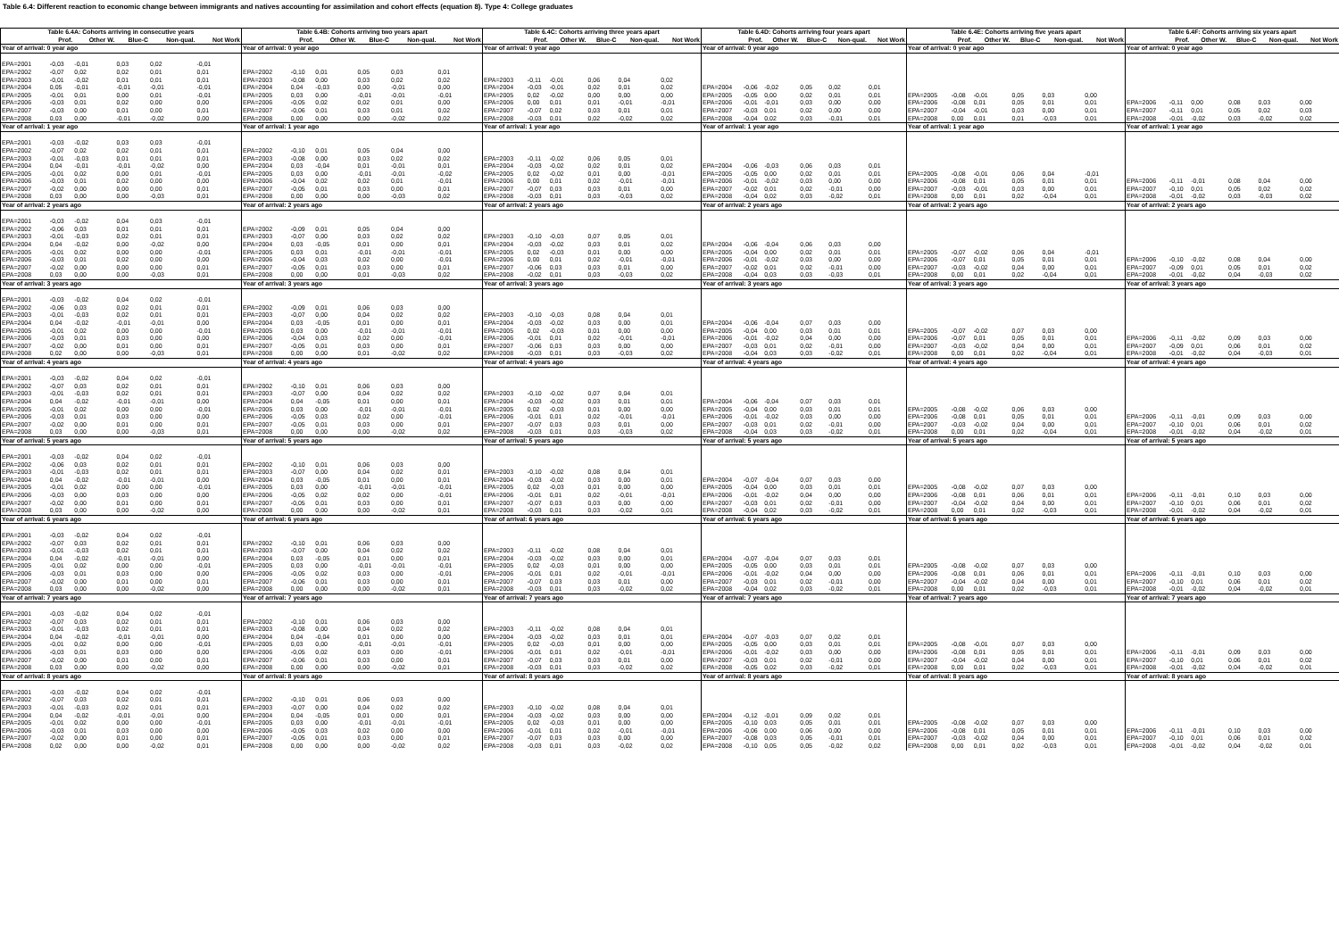Table 6.4: Different reaction to economic change between immigrants and natives accounting for assimilation and cohort effects (equation 8). Type 4: College graduates
| Table 6.4A: Cohorts arriving in consecutive years | | | | | |
| --- | --- | --- | --- | --- | --- |
| | Prof. | Other W. | Blue-C | Non-qual. | Not Work |
| Year of arrival: 0 year ago | | | | | |
| EPA=2001 | -0,03 | -0,01 | 0,03 | 0,02 | -0,01 |
| EPA=2002 | -0,07 | 0,02 | 0,02 | 0,01 | 0,01 |
| EPA=2003 | -0,01 | -0,02 | 0,01 | 0,01 | 0,01 |
| EPA=2004 | 0,05 | -0,01 | -0,01 | -0,01 | -0,01 |
| EPA=2005 | -0,01 | 0,01 | 0,00 | 0,01 | -0,01 |
| EPA=2006 | -0,03 | 0,01 | 0,02 | 0,00 | 0,00 |
| EPA=2007 | -0,03 | 0,00 | 0,01 | 0,00 | 0,01 |
| EPA=2008 | 0,03 | 0,00 | -0,01 | -0,02 | 0,00 |
| Year of arrival: 1 year ago | | | | | |
| EPA=2001 | -0,03 | -0,02 | 0,03 | 0,03 | -0,01 |
| EPA=2002 | -0,07 | 0,02 | 0,02 | 0,01 | 0,01 |
| EPA=2003 | -0,01 | -0,03 | 0,01 | 0,01 | 0,01 |
| EPA=2004 | 0,04 | -0,01 | -0,01 | -0,02 | 0,00 |
| EPA=2005 | -0,01 | 0,02 | 0,00 | 0,01 | -0,01 |
| EPA=2006 | -0,03 | 0,01 | 0,02 | 0,00 | 0,00 |
| EPA=2007 | -0,02 | 0,00 | 0,00 | 0,00 | 0,01 |
| EPA=2008 | 0,03 | 0,00 | 0,00 | -0,03 | 0,01 |
| Year of arrival: 2 years ago | | | | | |
| EPA=2001 | -0,03 | -0,02 | 0,04 | 0,03 | -0,01 |
| EPA=2002 | -0,06 | 0,03 | 0,01 | 0,01 | 0,01 |
| EPA=2003 | -0,01 | -0,03 | 0,02 | 0,01 | 0,01 |
| EPA=2004 | 0,04 | -0,02 | 0,00 | -0,02 | 0,00 |
| EPA=2005 | -0,01 | 0,02 | 0,00 | 0,00 | -0,01 |
| EPA=2006 | -0,03 | 0,01 | 0,02 | 0,00 | 0,00 |
| EPA=2007 | -0,02 | 0,00 | 0,00 | 0,00 | 0,01 |
| EPA=2008 | 0,03 | 0,00 | 0,00 | -0,03 | 0,01 |
| Year of arrival: 3 years ago | | | | | |
| EPA=2001 | -0,03 | -0,02 | 0,04 | 0,02 | -0,01 |
| EPA=2002 | -0,06 | 0,03 | 0,02 | 0,01 | 0,01 |
| EPA=2003 | -0,01 | -0,03 | 0,02 | 0,01 | 0,01 |
| EPA=2004 | 0,04 | -0,02 | -0,01 | -0,01 | 0,00 |
| EPA=2005 | -0,01 | 0,02 | 0,00 | 0,00 | -0,01 |
| EPA=2006 | -0,03 | 0,01 | 0,03 | 0,00 | 0,00 |
| EPA=2007 | -0,02 | 0,00 | 0,01 | 0,00 | 0,01 |
| EPA=2008 | 0,02 | 0,00 | 0,00 | -0,03 | 0,01 |
| Year of arrival: 4 years ago | | | | | |
| EPA=2001 | -0,03 | -0,02 | 0,04 | 0,02 | -0,01 |
| EPA=2002 | -0,07 | 0,03 | 0,02 | 0,01 | 0,01 |
| EPA=2003 | -0,01 | -0,03 | 0,02 | 0,01 | 0,01 |
| EPA=2004 | 0,04 | -0,02 | -0,01 | -0,01 | 0,00 |
| EPA=2005 | -0,01 | 0,02 | 0,00 | 0,00 | -0,01 |
| EPA=2006 | -0,03 | 0,01 | 0,03 | 0,00 | 0,00 |
| EPA=2007 | -0,02 | 0,00 | 0,01 | 0,00 | 0,01 |
| EPA=2008 | 0,03 | 0,00 | 0,00 | -0,03 | 0,01 |
| Year of arrival: 5 years ago | | | | | |
| EPA=2001 | -0,03 | -0,02 | 0,04 | 0,02 | -0,01 |
| EPA=2002 | -0,06 | 0,03 | 0,02 | 0,01 | 0,01 |
| EPA=2003 | -0,01 | -0,03 | 0,02 | 0,01 | 0,01 |
| EPA=2004 | 0,04 | -0,02 | -0,01 | -0,01 | 0,00 |
| EPA=2005 | -0,01 | 0,02 | 0,00 | 0,00 | -0,01 |
| EPA=2006 | -0,03 | 0,00 | 0,03 | 0,00 | 0,00 |
| EPA=2007 | -0,02 | 0,00 | 0,01 | 0,00 | 0,01 |
| EPA=2008 | 0,03 | 0,00 | 0,00 | -0,02 | 0,00 |
| Year of arrival: 6 years ago | | | | | |
| EPA=2001 | -0,03 | -0,02 | 0,04 | 0,02 | -0,01 |
| EPA=2002 | -0,07 | 0,03 | 0,02 | 0,01 | 0,01 |
| EPA=2003 | -0,01 | -0,03 | 0,02 | 0,01 | 0,01 |
| EPA=2004 | 0,04 | -0,02 | -0,01 | -0,01 | 0,00 |
| EPA=2005 | -0,01 | 0,02 | 0,00 | 0,00 | -0,01 |
| EPA=2006 | -0,03 | 0,01 | 0,03 | 0,00 | 0,00 |
| EPA=2007 | -0,02 | 0,00 | 0,01 | 0,00 | 0,01 |
| EPA=2008 | 0,03 | 0,00 | 0,00 | -0,02 | 0,00 |
| Year of arrival: 7 years ago | | | | | |
| EPA=2001 | -0,03 | -0,02 | 0,04 | 0,02 | -0,01 |
| EPA=2002 | -0,07 | 0,03 | 0,02 | 0,01 | 0,01 |
| EPA=2003 | -0,01 | -0,03 | 0,02 | 0,01 | 0,01 |
| EPA=2004 | 0,04 | -0,02 | -0,01 | -0,01 | 0,00 |
| EPA=2005 | -0,01 | 0,02 | 0,00 | 0,00 | -0,01 |
| EPA=2006 | -0,03 | 0,01 | 0,03 | 0,00 | 0,00 |
| EPA=2007 | -0,02 | 0,00 | 0,01 | 0,00 | 0,01 |
| EPA=2008 | 0,03 | 0,00 | 0,00 | -0,02 | 0,00 |
| Year of arrival: 8 years ago | | | | | |
| EPA=2001 | -0,03 | -0,02 | 0,04 | 0,02 | -0,01 |
| EPA=2002 | -0,07 | 0,03 | 0,02 | 0,01 | 0,01 |
| EPA=2003 | -0,01 | -0,03 | 0,02 | 0,01 | 0,01 |
| EPA=2004 | 0,04 | -0,02 | -0,01 | -0,01 | 0,00 |
| EPA=2005 | -0,01 | 0,02 | 0,00 | 0,00 | -0,01 |
| EPA=2006 | -0,03 | 0,01 | 0,03 | 0,00 | 0,00 |
| EPA=2007 | -0,02 | 0,00 | 0,01 | 0,00 | 0,01 |
| EPA=2008 | 0,02 | 0,00 | 0,00 | -0,02 | 0,01 |
| Table 6.4B: Cohorts arriving two years apart | | | | | |
| --- | --- | --- | --- | --- | --- |
| | Prof. | Other W. | Blue-C | Non-qual. | Not Work |
| Year of arrival: 0 year ago | | | | | |
| EPA=2002 | -0,10 | 0,01 | 0,05 | 0,03 | 0,01 |
| EPA=2003 | -0,08 | 0,00 | 0,03 | 0,02 | 0,02 |
| EPA=2004 | 0,04 | -0,03 | 0,00 | -0,01 | 0,00 |
| EPA=2005 | 0,03 | 0,00 | -0,01 | -0,01 | -0,01 |
| EPA=2006 | -0,05 | 0,02 | 0,02 | 0,01 | 0,00 |
| EPA=2007 | -0,06 | 0,01 | 0,03 | 0,01 | 0,02 |
| EPA=2008 | 0,00 | 0,00 | 0,00 | -0,02 | 0,02 |
| Year of arrival: 1 year ago | | | | | |
| EPA=2002 | -0,10 | 0,01 | 0,05 | 0,04 | 0,00 |
| EPA=2003 | -0,08 | 0,00 | 0,03 | 0,02 | 0,02 |
| EPA=2004 | 0,03 | -0,04 | 0,01 | -0,01 | 0,01 |
| EPA=2005 | 0,03 | 0,00 | -0,01 | -0,01 | -0,02 |
| EPA=2006 | -0,04 | 0,02 | 0,02 | 0,01 | -0,01 |
| EPA=2007 | -0,05 | 0,01 | 0,03 | 0,00 | 0,01 |
| EPA=2008 | 0,00 | 0,00 | 0,00 | -0,03 | 0,02 |
| Year of arrival: 2 years ago | | | | | |
| EPA=2002 | -0,09 | 0,01 | 0,05 | 0,04 | 0,00 |
| EPA=2003 | -0,07 | 0,00 | 0,03 | 0,02 | 0,02 |
| EPA=2004 | 0,03 | -0,05 | 0,01 | 0,00 | 0,01 |
| EPA=2005 | 0,03 | 0,01 | -0,01 | -0,01 | -0,01 |
| EPA=2006 | -0,04 | 0,03 | 0,02 | 0,00 | -0,01 |
| EPA=2007 | -0,05 | 0,01 | 0,03 | 0,00 | 0,01 |
| EPA=2008 | 0,00 | 0,00 | 0,01 | -0,03 | 0,02 |
| Year of arrival: 3 years ago | | | | | |
| EPA=2002 | -0,09 | 0,01 | 0,06 | 0,03 | 0,00 |
| EPA=2003 | -0,07 | 0,00 | 0,04 | 0,02 | 0,02 |
| EPA=2004 | 0,03 | -0,05 | 0,01 | 0,00 | 0,01 |
| EPA=2005 | 0,03 | 0,00 | -0,01 | -0,01 | -0,01 |
| EPA=2006 | -0,04 | 0,03 | 0,02 | 0,00 | -0,01 |
| EPA=2007 | -0,05 | 0,01 | 0,03 | 0,00 | 0,01 |
| EPA=2008 | 0,00 | 0,00 | 0,01 | -0,02 | 0,02 |
| Year of arrival: 4 years ago | | | | | |
| EPA=2002 | -0,10 | 0,01 | 0,06 | 0,03 | 0,00 |
| EPA=2003 | -0,07 | 0,00 | 0,04 | 0,02 | 0,02 |
| EPA=2004 | 0,04 | -0,05 | 0,01 | 0,00 | 0,01 |
| EPA=2005 | 0,03 | 0,00 | -0,01 | -0,01 | -0,01 |
| EPA=2006 | -0,05 | 0,03 | 0,02 | 0,00 | -0,01 |
| EPA=2007 | -0,05 | 0,01 | 0,03 | 0,00 | 0,01 |
| EPA=2008 | 0,00 | 0,00 | 0,00 | -0,02 | 0,02 |
| Year of arrival: 5 years ago | | | | | |
| EPA=2002 | -0,10 | 0,01 | 0,06 | 0,03 | 0,00 |
| EPA=2003 | -0,07 | 0,00 | 0,04 | 0,02 | 0,01 |
| EPA=2004 | 0,03 | -0,05 | 0,01 | 0,00 | 0,01 |
| EPA=2005 | 0,03 | 0,00 | -0,01 | -0,01 | -0,01 |
| EPA=2006 | -0,05 | 0,02 | 0,02 | 0,00 | -0,01 |
| EPA=2007 | -0,05 | 0,01 | 0,03 | 0,00 | 0,01 |
| EPA=2008 | 0,00 | 0,00 | 0,00 | -0,02 | 0,01 |
| Year of arrival: 6 years ago | | | | | |
| EPA=2002 | -0,10 | 0,01 | 0,06 | 0,03 | 0,00 |
| EPA=2003 | -0,07 | 0,00 | 0,04 | 0,02 | 0,02 |
| EPA=2004 | 0,03 | -0,05 | 0,01 | 0,00 | 0,01 |
| EPA=2005 | 0,03 | 0,00 | -0,01 | -0,01 | -0,01 |
| EPA=2006 | -0,05 | 0,02 | 0,03 | 0,00 | -0,01 |
| EPA=2007 | -0,06 | 0,01 | 0,03 | 0,00 | 0,01 |
| EPA=2008 | 0,00 | 0,00 | 0,00 | -0,02 | 0,01 |
| Year of arrival: 7 years ago | | | | | |
| EPA=2002 | -0,10 | 0,01 | 0,06 | 0,03 | 0,00 |
| EPA=2003 | -0,08 | 0,00 | 0,04 | 0,02 | 0,02 |
| EPA=2004 | 0,04 | -0,04 | 0,01 | 0,00 | 0,00 |
| EPA=2005 | 0,03 | 0,00 | -0,01 | -0,01 | -0,01 |
| EPA=2006 | -0,05 | 0,02 | 0,03 | 0,00 | -0,01 |
| EPA=2007 | -0,06 | 0,01 | 0,03 | 0,00 | 0,01 |
| EPA=2008 | 0,00 | 0,00 | 0,00 | -0,02 | 0,01 |
| Year of arrival: 8 years ago | | | | | |
| EPA=2002 | -0,10 | 0,01 | 0,06 | 0,03 | 0,00 |
| EPA=2003 | -0,07 | 0,00 | 0,04 | 0,02 | 0,02 |
| EPA=2004 | 0,04 | -0,05 | 0,01 | 0,00 | 0,01 |
| EPA=2005 | 0,03 | 0,00 | -0,01 | -0,01 | -0,01 |
| EPA=2006 | -0,05 | 0,03 | 0,02 | 0,00 | 0,00 |
| EPA=2007 | -0,05 | 0,01 | 0,03 | 0,00 | 0,01 |
| EPA=2008 | 0,00 | 0,00 | 0,00 | -0,02 | 0,02 |
| Table 6.4C: Cohorts arriving three years apart | | | | | |
| --- | --- | --- | --- | --- | --- |
| | Prof. | Other W. | Blue-C | Non-qual. | Not Work |
| Year of arrival: 0 year ago | | | | | |
| EPA=2003 | -0,11 | -0,01 | 0,06 | 0,04 | 0,02 |
| EPA=2004 | -0,03 | -0,01 | 0,02 | 0,01 | 0,02 |
| EPA=2005 | 0,02 | -0,02 | 0,00 | 0,00 | 0,00 |
| EPA=2006 | 0,00 | 0,01 | 0,01 | -0,01 | -0,01 |
| EPA=2007 | -0,07 | 0,02 | 0,03 | 0,01 | 0,01 |
| EPA=2008 | -0,03 | 0,01 | 0,02 | -0,02 | 0,02 |
| Year of arrival: 1 year ago | | | | | |
| EPA=2003 | -0,11 | -0,02 | 0,06 | 0,05 | 0,01 |
| EPA=2004 | -0,03 | -0,02 | 0,02 | 0,01 | 0,02 |
| EPA=2005 | 0,02 | -0,02 | 0,01 | 0,00 | -0,01 |
| EPA=2006 | 0,00 | 0,01 | 0,02 | -0,01 | -0,01 |
| EPA=2007 | -0,07 | 0,03 | 0,03 | 0,01 | 0,00 |
| EPA=2008 | -0,03 | 0,01 | 0,03 | -0,03 | 0,02 |
| Year of arrival: 2 years ago | | | | | |
| EPA=2003 | -0,10 | -0,03 | 0,07 | 0,05 | 0,01 |
| EPA=2004 | -0,03 | -0,02 | 0,03 | 0,01 | 0,02 |
| EPA=2005 | 0,02 | -0,03 | 0,01 | 0,00 | 0,00 |
| EPA=2006 | 0,00 | 0,01 | 0,02 | -0,01 | -0,01 |
| EPA=2007 | -0,06 | 0,03 | 0,03 | 0,01 | 0,00 |
| EPA=2008 | -0,02 | 0,01 | 0,03 | -0,03 | 0,02 |
| Year of arrival: 3 years ago | | | | | |
| EPA=2003 | -0,10 | -0,03 | 0,08 | 0,04 | 0,01 |
| EPA=2004 | -0,03 | -0,02 | 0,03 | 0,00 | 0,01 |
| EPA=2005 | 0,02 | -0,03 | 0,01 | 0,00 | 0,00 |
| EPA=2006 | -0,01 | 0,01 | 0,02 | -0,01 | -0,01 |
| EPA=2007 | -0,06 | 0,03 | 0,03 | 0,00 | 0,00 |
| EPA=2008 | -0,03 | 0,01 | 0,03 | -0,03 | 0,02 |
| Year of arrival: 4 years ago | | | | | |
| EPA=2003 | -0,10 | -0,02 | 0,07 | 0,04 | 0,01 |
| EPA=2004 | -0,03 | -0,02 | 0,03 | 0,01 | 0,01 |
| EPA=2005 | 0,02 | -0,03 | 0,01 | 0,00 | 0,00 |
| EPA=2006 | -0,01 | 0,01 | 0,02 | -0,01 | -0,01 |
| EPA=2007 | -0,07 | 0,03 | 0,03 | 0,01 | 0,00 |
| EPA=2008 | -0,03 | 0,01 | 0,03 | -0,03 | 0,02 |
| Year of arrival: 5 years ago | | | | | |
| EPA=2003 | -0,10 | -0,02 | 0,08 | 0,04 | 0,01 |
| EPA=2004 | -0,03 | -0,02 | 0,03 | 0,00 | 0,01 |
| EPA=2005 | 0,02 | -0,03 | 0,01 | 0,00 | 0,00 |
| EPA=2006 | -0,01 | 0,01 | 0,02 | -0,01 | -0,01 |
| EPA=2007 | -0,07 | 0,03 | 0,03 | 0,00 | 0,00 |
| EPA=2008 | -0,03 | 0,01 | 0,03 | -0,02 | 0,01 |
| Year of arrival: 6 years ago | | | | | |
| EPA=2003 | -0,11 | -0,02 | 0,08 | 0,04 | 0,01 |
| EPA=2004 | -0,03 | -0,02 | 0,03 | 0,00 | 0,01 |
| EPA=2005 | 0,02 | -0,03 | 0,01 | 0,00 | 0,00 |
| EPA=2006 | -0,01 | 0,01 | 0,02 | -0,01 | -0,01 |
| EPA=2007 | -0,07 | 0,03 | 0,03 | 0,01 | 0,00 |
| EPA=2008 | -0,03 | 0,01 | 0,03 | -0,02 | 0,02 |
| Year of arrival: 7 years ago | | | | | |
| EPA=2003 | -0,11 | -0,02 | 0,08 | 0,04 | 0,01 |
| EPA=2004 | -0,03 | -0,02 | 0,03 | 0,01 | 0,01 |
| EPA=2005 | 0,02 | -0,03 | 0,01 | 0,00 | 0,00 |
| EPA=2006 | -0,01 | 0,01 | 0,02 | -0,01 | -0,01 |
| EPA=2007 | -0,07 | 0,03 | 0,03 | 0,01 | 0,00 |
| EPA=2008 | -0,03 | 0,01 | 0,03 | -0,02 | 0,02 |
| Year of arrival: 8 years ago | | | | | |
| EPA=2003 | -0,10 | -0,02 | 0,08 | 0,04 | 0,01 |
| EPA=2004 | -0,03 | -0,02 | 0,03 | 0,00 | 0,00 |
| EPA=2005 | 0,02 | -0,03 | 0,01 | 0,00 | 0,00 |
| EPA=2006 | -0,01 | 0,01 | 0,02 | -0,01 | -0,01 |
| EPA=2007 | -0,07 | 0,03 | 0,03 | 0,00 | 0,00 |
| EPA=2008 | -0,03 | 0,01 | 0,03 | -0,02 | 0,02 |
| Table 6.4D: Cohorts arriving four years apart | | | | | |
| --- | --- | --- | --- | --- | --- |
| | Prof. | Other W. | Blue-C | Non-qual. | Not Work |
| Year of arrival: 0 year ago | | | | | |
| EPA=2004 | -0,06 | -0,02 | 0,05 | 0,02 | 0,01 |
| EPA=2005 | -0,05 | 0,00 | 0,02 | 0,01 | 0,01 |
| EPA=2006 | -0,01 | -0,01 | 0,03 | 0,00 | 0,00 |
| EPA=2007 | -0,03 | 0,01 | 0,02 | 0,00 | 0,00 |
| EPA=2008 | -0,04 | 0,02 | 0,03 | -0,01 | 0,01 |
| Year of arrival: 1 year ago | | | | | |
| EPA=2004 | -0,06 | -0,03 | 0,06 | 0,03 | 0,01 |
| EPA=2005 | -0,05 | 0,00 | 0,02 | 0,01 | 0,01 |
| EPA=2006 | -0,01 | -0,02 | 0,03 | 0,00 | 0,00 |
| EPA=2007 | -0,02 | 0,01 | 0,02 | -0,01 | 0,00 |
| EPA=2008 | -0,04 | 0,02 | 0,03 | -0,02 | 0,01 |
| Year of arrival: 2 years ago | | | | | |
| EPA=2004 | -0,06 | -0,04 | 0,06 | 0,03 | 0,00 |
| EPA=2005 | -0,04 | 0,00 | 0,02 | 0,01 | 0,01 |
| EPA=2006 | -0,01 | -0,02 | 0,03 | 0,00 | 0,00 |
| EPA=2007 | -0,02 | 0,01 | 0,02 | -0,01 | 0,00 |
| EPA=2008 | -0,04 | 0,03 | 0,03 | -0,03 | 0,01 |
| Year of arrival: 3 years ago | | | | | |
| EPA=2004 | -0,06 | -0,04 | 0,07 | 0,03 | 0,00 |
| EPA=2005 | -0,04 | 0,00 | 0,03 | 0,01 | 0,01 |
| EPA=2006 | -0,01 | -0,02 | 0,04 | 0,00 | 0,00 |
| EPA=2007 | -0,03 | 0,01 | 0,02 | -0,01 | 0,00 |
| EPA=2008 | -0,04 | 0,03 | 0,03 | -0,02 | 0,01 |
| Year of arrival: 4 years ago | | | | | |
| EPA=2004 | -0,06 | -0,04 | 0,07 | 0,03 | 0,01 |
| EPA=2005 | -0,04 | 0,00 | 0,03 | 0,01 | 0,01 |
| EPA=2006 | -0,01 | -0,02 | 0,03 | 0,00 | 0,00 |
| EPA=2007 | -0,03 | 0,01 | 0,02 | -0,01 | 0,00 |
| EPA=2008 | -0,04 | 0,03 | 0,03 | -0,02 | 0,01 |
| Year of arrival: 5 years ago | | | | | |
| EPA=2004 | -0,07 | -0,04 | 0,07 | 0,03 | 0,00 |
| EPA=2005 | -0,04 | 0,00 | 0,03 | 0,01 | 0,01 |
| EPA=2006 | -0,01 | -0,02 | 0,04 | 0,00 | 0,00 |
| EPA=2007 | -0,03 | 0,01 | 0,02 | -0,01 | 0,00 |
| EPA=2008 | -0,04 | 0,02 | 0,03 | -0,02 | 0,01 |
| Year of arrival: 6 years ago | | | | | |
| EPA=2004 | -0,07 | -0,04 | 0,07 | 0,03 | 0,01 |
| EPA=2005 | -0,05 | 0,00 | 0,03 | 0,01 | 0,01 |
| EPA=2006 | -0,01 | -0,02 | 0,04 | 0,00 | 0,00 |
| EPA=2007 | -0,03 | 0,01 | 0,02 | -0,01 | 0,00 |
| EPA=2008 | -0,04 | 0,02 | 0,03 | -0,02 | 0,01 |
| Year of arrival: 7 years ago | | | | | |
| EPA=2004 | -0,07 | -0,03 | 0,07 | 0,02 | 0,01 |
| EPA=2005 | -0,05 | 0,00 | 0,03 | 0,01 | 0,01 |
| EPA=2006 | -0,01 | -0,02 | 0,03 | 0,00 | 0,00 |
| EPA=2007 | -0,03 | 0,01 | 0,02 | -0,01 | 0,00 |
| EPA=2008 | -0,05 | 0,02 | 0,03 | -0,02 | 0,01 |
| Year of arrival: 8 years ago | | | | | |
| EPA=2004 | -0,12 | -0,01 | 0,09 | 0,02 | 0,01 |
| EPA=2005 | -0,10 | 0,03 | 0,05 | 0,01 | 0,01 |
| EPA=2006 | -0,06 | 0,00 | 0,06 | 0,00 | 0,00 |
| EPA=2007 | -0,08 | 0,03 | 0,05 | -0,01 | 0,01 |
| EPA=2008 | -0,10 | 0,05 | 0,05 | -0,02 | 0,02 |
| Table 6.4E: Cohorts arriving five years apart | | | | | |
| --- | --- | --- | --- | --- | --- |
| | Prof. | Other W. | Blue-C | Non-qual. | Not Work |
| Year of arrival: 0 year ago | | | | | |
| EPA=2005 | -0,08 | -0,01 | 0,05 | 0,03 | 0,00 |
| EPA=2006 | -0,08 | 0,01 | 0,05 | 0,01 | 0,01 |
| EPA=2007 | -0,04 | -0,01 | 0,03 | 0,00 | 0,01 |
| EPA=2008 | 0,00 | 0,01 | 0,01 | -0,03 | 0,01 |
| Year of arrival: 1 year ago | | | | | |
| EPA=2005 | -0,08 | -0,01 | 0,06 | 0,04 | -0,01 |
| EPA=2006 | -0,08 | 0,01 | 0,05 | 0,01 | 0,01 |
| EPA=2007 | -0,03 | -0,01 | 0,03 | 0,00 | 0,01 |
| EPA=2008 | 0,00 | 0,01 | 0,02 | -0,04 | 0,01 |
| Year of arrival: 2 years ago | | | | | |
| EPA=2005 | -0,07 | -0,02 | 0,06 | 0,04 | -0,01 |
| EPA=2006 | -0,07 | 0,01 | 0,05 | 0,01 | 0,01 |
| EPA=2007 | -0,03 | -0,02 | 0,04 | 0,00 | 0,01 |
| EPA=2008 | 0,00 | 0,01 | 0,02 | -0,04 | 0,01 |
| Year of arrival: 3 years ago | | | | | |
| EPA=2005 | -0,07 | -0,02 | 0,07 | 0,03 | 0,00 |
| EPA=2006 | -0,07 | 0,01 | 0,05 | 0,01 | 0,01 |
| EPA=2007 | -0,03 | -0,02 | 0,04 | 0,00 | 0,01 |
| EPA=2008 | 0,00 | 0,01 | 0,02 | -0,04 | 0,01 |
| Year of arrival: 4 years ago | | | | | |
| EPA=2005 | -0,08 | -0,02 | 0,06 | 0,03 | 0,00 |
| EPA=2006 | -0,08 | 0,01 | 0,05 | 0,01 | 0,01 |
| EPA=2007 | -0,03 | -0,02 | 0,04 | 0,00 | 0,01 |
| EPA=2008 | 0,00 | 0,01 | 0,02 | -0,04 | 0,01 |
| Year of arrival: 5 years ago | | | | | |
| EPA=2005 | -0,08 | -0,02 | 0,07 | 0,03 | 0,00 |
| EPA=2006 | -0,08 | 0,01 | 0,06 | 0,01 | 0,01 |
| EPA=2007 | -0,04 | -0,02 | 0,04 | 0,00 | 0,01 |
| EPA=2008 | 0,00 | 0,01 | 0,02 | -0,03 | 0,01 |
| Year of arrival: 6 years ago | | | | | |
| EPA=2005 | -0,08 | -0,02 | 0,07 | 0,03 | 0,00 |
| EPA=2006 | -0,08 | 0,01 | 0,06 | 0,01 | 0,01 |
| EPA=2007 | -0,04 | -0,02 | 0,04 | 0,00 | 0,01 |
| EPA=2008 | 0,00 | 0,01 | 0,02 | -0,03 | 0,01 |
| Year of arrival: 7 years ago | | | | | |
| EPA=2005 | -0,08 | -0,01 | 0,07 | 0,03 | 0,00 |
| EPA=2006 | -0,08 | 0,01 | 0,05 | 0,01 | 0,01 |
| EPA=2007 | -0,04 | -0,02 | 0,04 | 0,00 | 0,01 |
| EPA=2008 | 0,00 | 0,01 | 0,02 | -0,03 | 0,01 |
| Year of arrival: 8 years ago | | | | | |
| EPA=2005 | -0,08 | -0,02 | 0,07 | 0,03 | 0,00 |
| EPA=2006 | -0,08 | 0,01 | 0,05 | 0,01 | 0,01 |
| EPA=2007 | -0,03 | -0,02 | 0,04 | 0,00 | 0,01 |
| EPA=2008 | 0,00 | 0,01 | 0,02 | -0,03 | 0,01 |
| Table 6.4F: Cohorts arriving six years apart | | | | | |
| --- | --- | --- | --- | --- | --- |
| | Prof. | Other W. | Blue-C | Non-qual. | Not Work |
| Year of arrival: 0 year ago | | | | | |
| EPA=2006 | -0,11 | 0,00 | 0,08 | 0,03 | 0,00 |
| EPA=2007 | -0,11 | 0,01 | 0,05 | 0,02 | 0,03 |
| EPA=2008 | -0,01 | -0,02 | 0,03 | -0,02 | 0,02 |
| Year of arrival: 1 year ago | | | | | |
| EPA=2006 | -0,11 | -0,01 | 0,08 | 0,04 | 0,00 |
| EPA=2007 | -0,10 | 0,01 | 0,05 | 0,02 | 0,02 |
| EPA=2008 | -0,01 | -0,02 | 0,03 | -0,03 | 0,02 |
| Year of arrival: 2 years ago | | | | | |
| EPA=2006 | -0,10 | -0,02 | 0,08 | 0,04 | 0,00 |
| EPA=2007 | -0,09 | 0,01 | 0,05 | 0,01 | 0,02 |
| EPA=2008 | -0,01 | -0,02 | 0,04 | -0,03 | 0,02 |
| Year of arrival: 3 years ago | | | | | |
| EPA=2006 | -0,11 | -0,02 | 0,09 | 0,03 | 0,00 |
| EPA=2007 | -0,09 | 0,01 | 0,06 | 0,01 | 0,02 |
| EPA=2008 | -0,01 | -0,02 | 0,04 | -0,03 | 0,01 |
| Year of arrival: 4 years ago | | | | | |
| EPA=2006 | -0,11 | -0,01 | 0,09 | 0,03 | 0,00 |
| EPA=2007 | -0,10 | 0,01 | 0,06 | 0,01 | 0,02 |
| EPA=2008 | -0,01 | -0,02 | 0,04 | -0,02 | 0,01 |
| Year of arrival: 5 years ago | | | | | |
| EPA=2006 | -0,11 | -0,01 | 0,10 | 0,03 | 0,00 |
| EPA=2007 | -0,10 | 0,01 | 0,06 | 0,01 | 0,02 |
| EPA=2008 | -0,01 | -0,02 | 0,04 | -0,02 | 0,01 |
| Year of arrival: 6 years ago | | | | | |
| EPA=2006 | -0,11 | -0,01 | 0,10 | 0,03 | 0,00 |
| EPA=2007 | -0,10 | 0,01 | 0,06 | 0,01 | 0,02 |
| EPA=2008 | -0,01 | -0,02 | 0,04 | -0,02 | 0,01 |
| Year of arrival: 7 years ago | | | | | |
| EPA=2006 | -0,11 | -0,01 | 0,09 | 0,03 | 0,00 |
| EPA=2007 | -0,10 | 0,01 | 0,06 | 0,01 | 0,02 |
| EPA=2008 | -0,01 | -0,02 | 0,04 | -0,02 | 0,01 |
| Year of arrival: 8 years ago | | | | | |
| EPA=2006 | -0,11 | -0,01 | 0,10 | 0,03 | 0,00 |
| EPA=2007 | -0,10 | 0,01 | 0,06 | 0,01 | 0,02 |
| EPA=2008 | -0,01 | -0,02 | 0,04 | -0,02 | 0,01 |